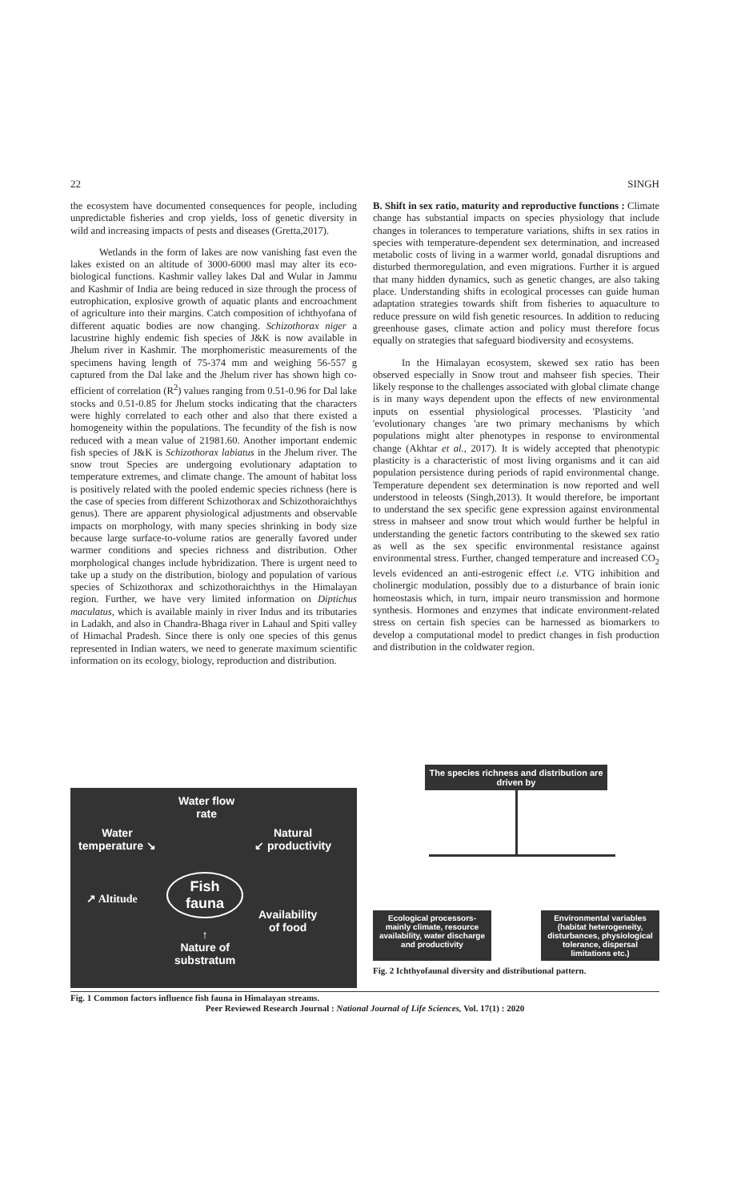22 SINGH
the ecosystem have documented consequences for people, including unpredictable fisheries and crop yields, loss of genetic diversity in wild and increasing impacts of pests and diseases (Gretta,2017).
Wetlands in the form of lakes are now vanishing fast even the lakes existed on an altitude of 3000-6000 masl may alter its eco-biological functions. Kashmir valley lakes Dal and Wular in Jammu and Kashmir of India are being reduced in size through the process of eutrophication, explosive growth of aquatic plants and encroachment of agriculture into their margins. Catch composition of ichthyofana of different aquatic bodies are now changing. Schizothorax niger a lacustrine highly endemic fish species of J&K is now available in Jhelum river in Kashmir. The morphomeristic measurements of the specimens having length of 75-374 mm and weighing 56-557 g captured from the Dal lake and the Jhelum river has shown high co-efficient of correlation (R<sup>2</sup>) values ranging from 0.51-0.96 for Dal lake stocks and 0.51-0.85 for Jhelum stocks indicating that the characters were highly correlated to each other and also that there existed a homogeneity within the populations. The fecundity of the fish is now reduced with a mean value of 21981.60. Another important endemic fish species of J&K is Schizothorax labiatus in the Jhelum river. The snow trout Species are undergoing evolutionary adaptation to temperature extremes, and climate change. The amount of habitat loss is positively related with the pooled endemic species richness (here is the case of species from different Schizothorax and Schizothoraichthys genus). There are apparent physiological adjustments and observable impacts on morphology, with many species shrinking in body size because large surface-to-volume ratios are generally favored under warmer conditions and species richness and distribution. Other morphological changes include hybridization. There is urgent need to take up a study on the distribution, biology and population of various species of Schizothorax and schizothoraichthys in the Himalayan region. Further, we have very limited information on Diptichus maculatus, which is available mainly in river Indus and its tributaries in Ladakh, and also in Chandra-Bhaga river in Lahaul and Spiti valley of Himachal Pradesh. Since there is only one species of this genus represented in Indian waters, we need to generate maximum scientific information on its ecology, biology, reproduction and distribution.
B. Shift in sex ratio, maturity and reproductive functions : Climate change has substantial impacts on species physiology that include changes in tolerances to temperature variations, shifts in sex ratios in species with temperature-dependent sex determination, and increased metabolic costs of living in a warmer world, gonadal disruptions and disturbed thermoregulation, and even migrations. Further it is argued that many hidden dynamics, such as genetic changes, are also taking place. Understanding shifts in ecological processes can guide human adaptation strategies towards shift from fisheries to aquaculture to reduce pressure on wild fish genetic resources. In addition to reducing greenhouse gases, climate action and policy must therefore focus equally on strategies that safeguard biodiversity and ecosystems.
In the Himalayan ecosystem, skewed sex ratio has been observed especially in Snow trout and mahseer fish species. Their likely response to the challenges associated with global climate change is in many ways dependent upon the effects of new environmental inputs on essential physiological processes. 'Plasticity 'and 'evolutionary changes 'are two primary mechanisms by which populations might alter phenotypes in response to environmental change (Akhtar et al., 2017). It is widely accepted that phenotypic plasticity is a characteristic of most living organisms and it can aid population persistence during periods of rapid environmental change. Temperature dependent sex determination is now reported and well understood in teleosts (Singh,2013). It would therefore, be important to understand the sex specific gene expression against environmental stress in mahseer and snow trout which would further be helpful in understanding the genetic factors contributing to the skewed sex ratio as well as the sex specific environmental resistance against environmental stress. Further, changed temperature and increased CO<sub>2</sub> levels evidenced an anti-estrogenic effect i.e. VTG inhibition and cholinergic modulation, possibly due to a disturbance of brain ionic homeostasis which, in turn, impair neuro transmission and hormone synthesis. Hormones and enzymes that indicate environment-related stress on certain fish species can be harnessed as biomarkers to develop a computational model to predict changes in fish production and distribution in the coldwater region.
Water flow
rate
Water
temperature ↘
Natural
↙ productivity
Fish
fauna
↗ Altitude
Availability
of food
↑
Nature of
substratum
Fig. 1 Common factors influence fish fauna in Himalayan streams.
The species richness and distribution are driven by
Ecological processors-mainly climate, resource availability, water discharge and productivity
Environmental variables (habitat heterogeneity, disturbances, physiological tolerance, dispersal limitations etc.)
Fig. 2 Ichthyofaunal diversity and distributional pattern.
Peer Reviewed Research Journal : National Journal of Life Sciences, Vol. 17(1) : 2020